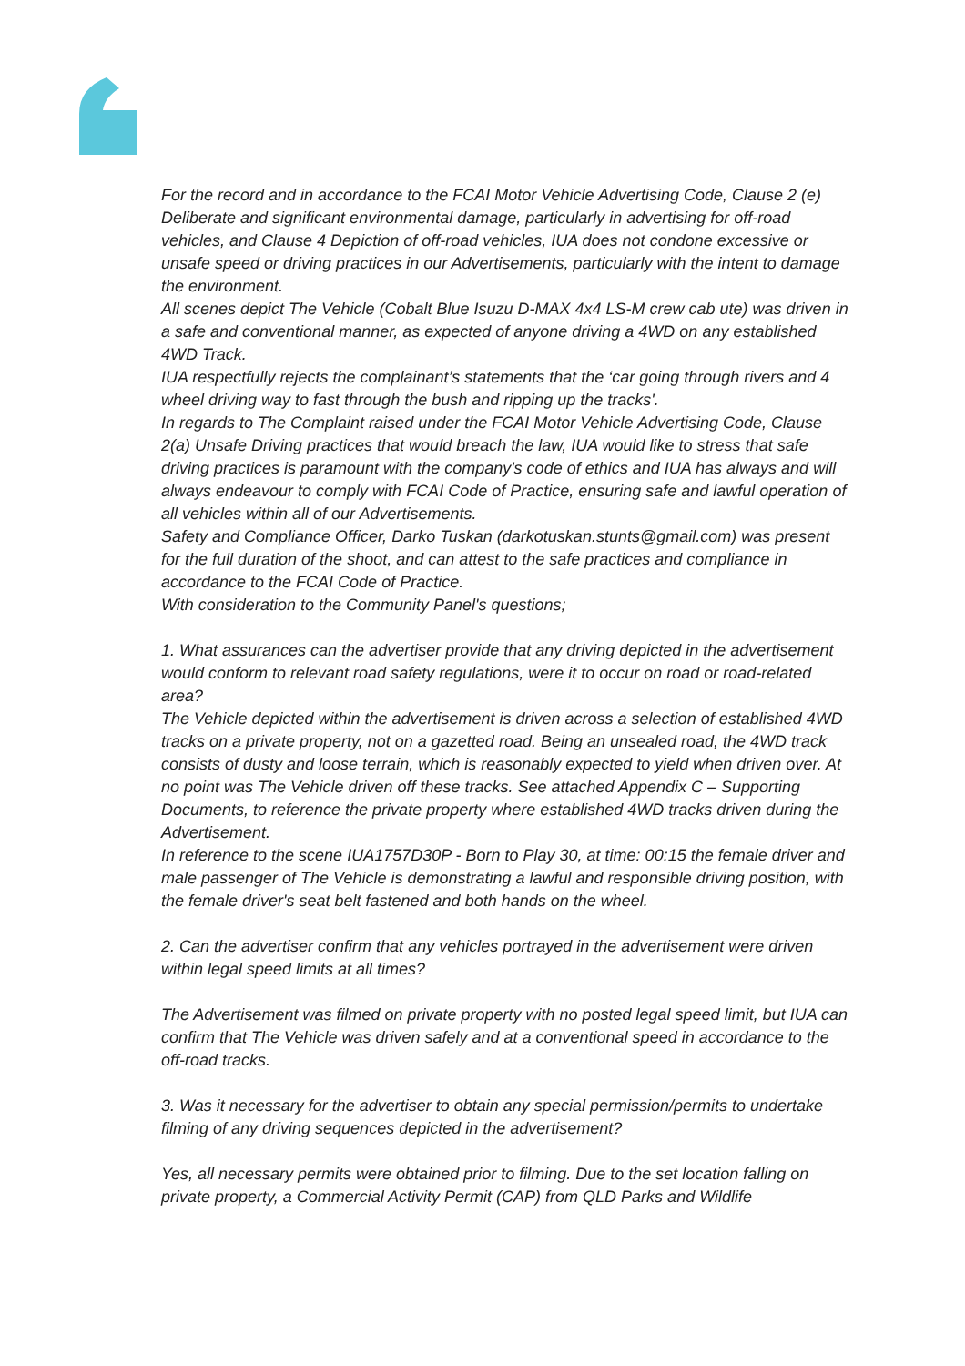For the record and in accordance to the FCAI Motor Vehicle Advertising Code, Clause 2 (e) Deliberate and significant environmental damage, particularly in advertising for off-road vehicles, and Clause 4 Depiction of off-road vehicles, IUA does not condone excessive or unsafe speed or driving practices in our Advertisements, particularly with the intent to damage the environment.
All scenes depict The Vehicle (Cobalt Blue Isuzu D-MAX 4x4 LS-M crew cab ute) was driven in a safe and conventional manner, as expected of anyone driving a 4WD on any established 4WD Track.
IUA respectfully rejects the complainant’s statements that the ‘car going through rivers and 4 wheel driving way to fast through the bush and ripping up the tracks'.
In regards to The Complaint raised under the FCAI Motor Vehicle Advertising Code, Clause 2(a) Unsafe Driving practices that would breach the law, IUA would like to stress that safe driving practices is paramount with the company's code of ethics and IUA has always and will always endeavour to comply with FCAI Code of Practice, ensuring safe and lawful operation of all vehicles within all of our Advertisements.
Safety and Compliance Officer, Darko Tuskan (darkotuskan.stunts@gmail.com) was present for the full duration of the shoot, and can attest to the safe practices and compliance in accordance to the FCAI Code of Practice.
With consideration to the Community Panel's questions;
1. What assurances can the advertiser provide that any driving depicted in the advertisement would conform to relevant road safety regulations, were it to occur on road or road-related area?
The Vehicle depicted within the advertisement is driven across a selection of established 4WD tracks on a private property, not on a gazetted road. Being an unsealed road, the 4WD track consists of dusty and loose terrain, which is reasonably expected to yield when driven over. At no point was The Vehicle driven off these tracks. See attached Appendix C – Supporting Documents, to reference the private property where established 4WD tracks driven during the Advertisement.
In reference to the scene IUA1757D30P - Born to Play 30, at time: 00:15 the female driver and male passenger of The Vehicle is demonstrating a lawful and responsible driving position, with the female driver's seat belt fastened and both hands on the wheel.
2. Can the advertiser confirm that any vehicles portrayed in the advertisement were driven within legal speed limits at all times?
The Advertisement was filmed on private property with no posted legal speed limit, but IUA can confirm that The Vehicle was driven safely and at a conventional speed in accordance to the off-road tracks.
3. Was it necessary for the advertiser to obtain any special permission/permits to undertake filming of any driving sequences depicted in the advertisement?
Yes, all necessary permits were obtained prior to filming. Due to the set location falling on private property, a Commercial Activity Permit (CAP) from QLD Parks and Wildlife